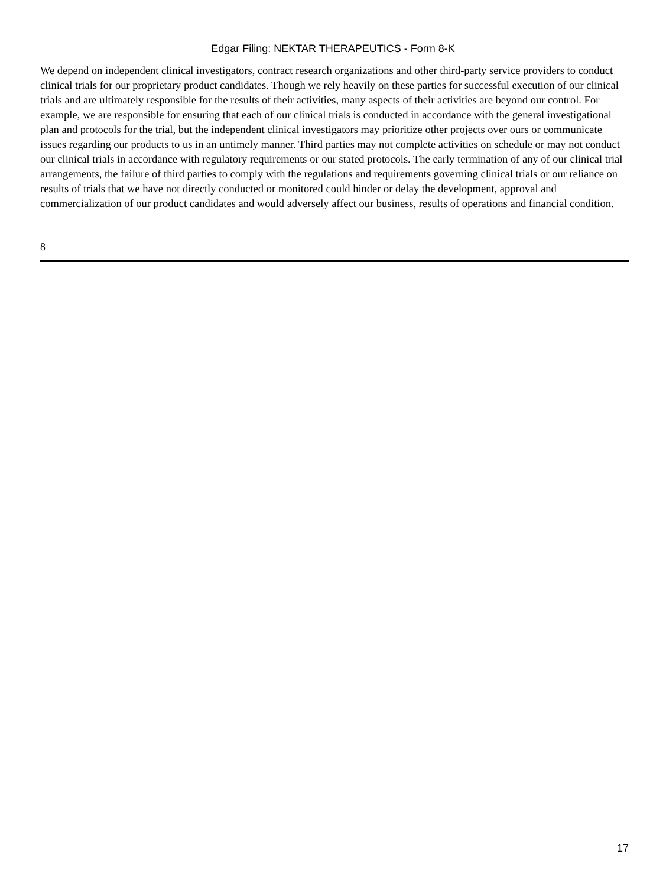Edgar Filing: NEKTAR THERAPEUTICS - Form 8-K
We depend on independent clinical investigators, contract research organizations and other third-party service providers to conduct clinical trials for our proprietary product candidates. Though we rely heavily on these parties for successful execution of our clinical trials and are ultimately responsible for the results of their activities, many aspects of their activities are beyond our control. For example, we are responsible for ensuring that each of our clinical trials is conducted in accordance with the general investigational plan and protocols for the trial, but the independent clinical investigators may prioritize other projects over ours or communicate issues regarding our products to us in an untimely manner. Third parties may not complete activities on schedule or may not conduct our clinical trials in accordance with regulatory requirements or our stated protocols. The early termination of any of our clinical trial arrangements, the failure of third parties to comply with the regulations and requirements governing clinical trials or our reliance on results of trials that we have not directly conducted or monitored could hinder or delay the development, approval and commercialization of our product candidates and would adversely affect our business, results of operations and financial condition.
8
17